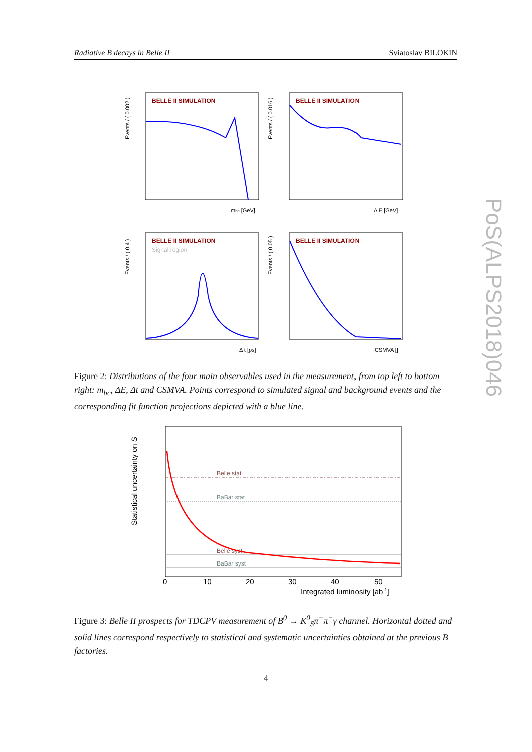Radiative B decays in Belle II Sviatoslav BILOKIN
PoS(ALPS2018)046
BELLE II SIMULATION
Events / ( 0.002 )
mbc [GeV]
BELLE II SIMULATION
Events / ( 0.016 )
Δ E [GeV]
BELLE II SIMULATION
Signal region
Events / ( 0.4 )
Δ t [ps]
BELLE II SIMULATION
Events / ( 0.05 )
CSMVA []
Figure 2: Distributions of the four main observables used in the measurement, from top left to bottom right: m<sub>bc</sub>, ΔE, Δt and CSMVA. Points correspond to simulated signal and background events and the corresponding fit function projections depicted with a blue line.
Belle stat
BaBar stat
Belle syst
BaBar syst
Statistical uncertainty on S
Integrated luminosity [ab-1]
0
10
20
30
40
50
Figure 3: Belle II prospects for TDCPV measurement of B<sup>0</sup> → K<sup>0</sup><sub>S</sub>π<sup>+</sup>π<sup>−</sup>γ channel. Horizontal dotted and solid lines correspond respectively to statistical and systematic uncertainties obtained at the previous B factories.
4